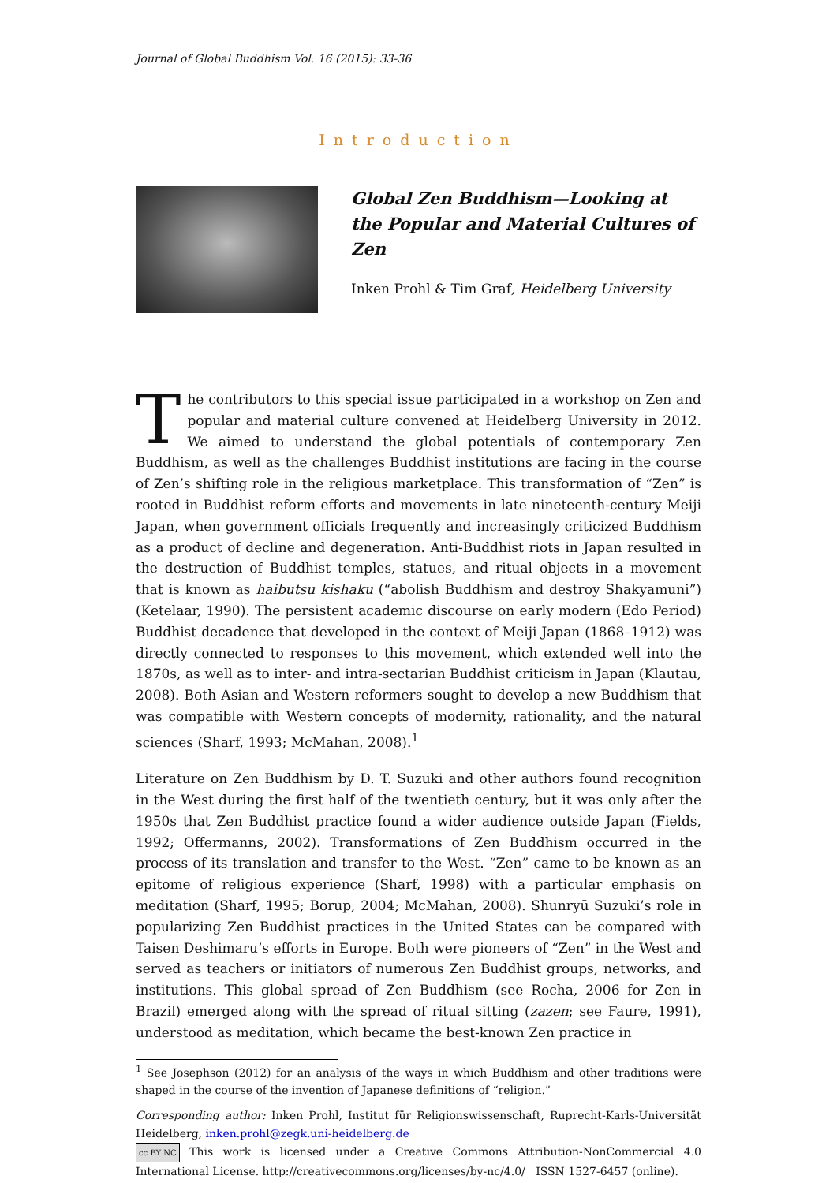Journal of Global Buddhism Vol. 16 (2015): 33-36
Introduction
Global Zen Buddhism—Looking at the Popular and Material Cultures of Zen
Inken Prohl & Tim Graf, Heidelberg University
The contributors to this special issue participated in a workshop on Zen and popular and material culture convened at Heidelberg University in 2012. We aimed to understand the global potentials of contemporary Zen Buddhism, as well as the challenges Buddhist institutions are facing in the course of Zen’s shifting role in the religious marketplace. This transformation of “Zen” is rooted in Buddhist reform efforts and movements in late nineteenth-century Meiji Japan, when government officials frequently and increasingly criticized Buddhism as a product of decline and degeneration. Anti-Buddhist riots in Japan resulted in the destruction of Buddhist temples, statues, and ritual objects in a movement that is known as haibutsu kishaku (“abolish Buddhism and destroy Shakyamuni”) (Ketelaar, 1990). The persistent academic discourse on early modern (Edo Period) Buddhist decadence that developed in the context of Meiji Japan (1868–1912) was directly connected to responses to this movement, which extended well into the 1870s, as well as to inter- and intra-sectarian Buddhist criticism in Japan (Klautau, 2008). Both Asian and Western reformers sought to develop a new Buddhism that was compatible with Western concepts of modernity, rationality, and the natural sciences (Sharf, 1993; McMahan, 2008).<sup>1</sup>
Literature on Zen Buddhism by D. T. Suzuki and other authors found recognition in the West during the first half of the twentieth century, but it was only after the 1950s that Zen Buddhist practice found a wider audience outside Japan (Fields, 1992; Offermanns, 2002). Transformations of Zen Buddhism occurred in the process of its translation and transfer to the West. “Zen” came to be known as an epitome of religious experience (Sharf, 1998) with a particular emphasis on meditation (Sharf, 1995; Borup, 2004; McMahan, 2008). Shunryū Suzuki’s role in popularizing Zen Buddhist practices in the United States can be compared with Taisen Deshimaru’s efforts in Europe. Both were pioneers of “Zen” in the West and served as teachers or initiators of numerous Zen Buddhist groups, networks, and institutions. This global spread of Zen Buddhism (see Rocha, 2006 for Zen in Brazil) emerged along with the spread of ritual sitting (zazen; see Faure, 1991), understood as meditation, which became the best-known Zen practice in
<sup>1</sup> See Josephson (2012) for an analysis of the ways in which Buddhism and other traditions were shaped in the course of the invention of Japanese definitions of “religion.”
Corresponding author: Inken Prohl, Institut für Religionswissenschaft, Ruprecht-Karls-Universität Heidelberg, inken.prohl@zegk.uni-heidelberg.de
cc BY NC This work is licensed under a Creative Commons Attribution-NonCommercial 4.0 International License. http://creativecommons.org/licenses/by-nc/4.0/ ISSN 1527-6457 (online).